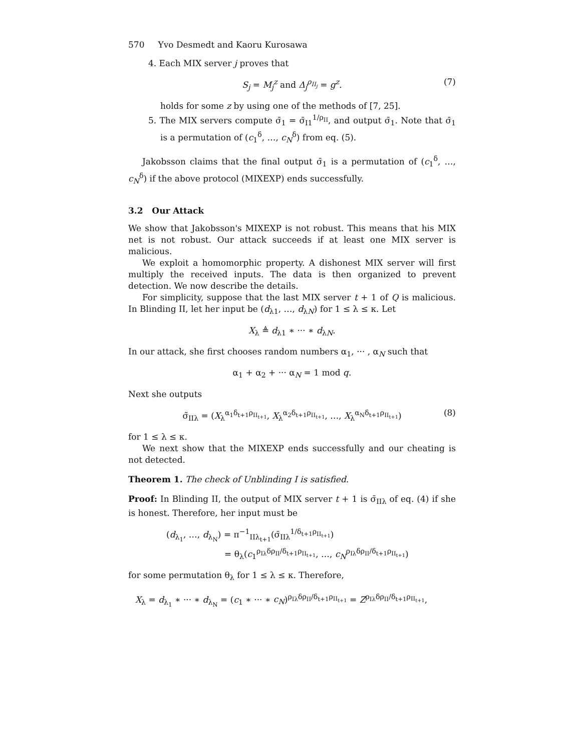570 Yvo Desmedt and Kaoru Kurosawa
4. Each MIX server j proves that
S<sub>j</sub> = M<sub>j</sub><sup>z</sup> and Δ<sub>j</sub><sup>ρ<sub>II<sub>j</sub></sub></sup> = g<sup>z</sup>. (7)
holds for some z by using one of the methods of [7, 25].
5. The MIX servers compute σ̄<sub>1</sub> = σ̄<sub>I1</sub><sup>1/ρ<sub>II</sub></sup>, and output σ̄<sub>1</sub>. Note that σ̄<sub>1</sub> is a permutation of (c<sub>1</sub><sup>δ</sup>, …, c<sub>N</sub><sup>δ</sup>) from eq. (5).
Jakobsson claims that the final output σ̄<sub>1</sub> is a permutation of (c<sub>1</sub><sup>δ</sup>, …, c<sub>N</sub><sup>δ</sup>) if the above protocol (MIXEXP) ends successfully.
3.2 Our Attack
We show that Jakobsson's MIXEXP is not robust. This means that his MIX net is not robust. Our attack succeeds if at least one MIX server is malicious.
We exploit a homomorphic property. A dishonest MIX server will first multiply the received inputs. The data is then organized to prevent detection. We now describe the details.
For simplicity, suppose that the last MIX server t + 1 of Q is malicious. In Blinding II, let her input be (d<sub>λ1</sub>, …, d<sub>λN</sub>) for 1 ≤ λ ≤ κ. Let
X<sub>λ</sub> ≜ d<sub>λ1</sub> ∗ ··· ∗ d<sub>λN</sub>.
In our attack, she first chooses random numbers α<sub>1</sub>, ··· , α<sub>N</sub> such that
α<sub>1</sub> + α<sub>2</sub> + ··· α<sub>N</sub> = 1 mod q.
Next she outputs
σ̃<sub>IIλ</sub> = (X<sub>λ</sub><sup>α<sub>1</sub>δ<sub>t+1</sub>ρ<sub>II<sub>t+1</sub></sub></sup>, X<sub>λ</sub><sup>α<sub>2</sub>δ<sub>t+1</sub>ρ<sub>II<sub>t+1</sub></sub></sup>, …, X<sub>λ</sub><sup>α<sub>N</sub>δ<sub>t+1</sub>ρ<sub>II<sub>t+1</sub></sub></sup>) (8)
for 1 ≤ λ ≤ κ.
We next show that the MIXEXP ends successfully and our cheating is not detected.
Theorem 1. The check of Unblinding I is satisfied.
Proof: In Blinding II, the output of MIX server t + 1 is σ̄<sub>IIλ</sub> of eq. (4) if she is honest. Therefore, her input must be
(d<sub>λ<sub>1</sub></sub>, …, d<sub>λ<sub>N</sub></sub>) = π<sup>−1</sup><sub>IIλ<sub>t+1</sub></sub>(σ̄<sub>IIλ</sub><sup>1/δ<sub>t+1</sub>ρ<sub>II<sub>t+1</sub></sub></sup>)
= θ<sub>λ</sub>(c<sub>1</sub><sup>ρ<sub>Iλ</sub>δρ<sub>II</sub>/δ<sub>t+1</sub>ρ<sub>II<sub>t+1</sub></sub></sup>, …, c<sub>N</sub><sup>ρ<sub>Iλ</sub>δρ<sub>II</sub>/δ<sub>t+1</sub>ρ<sub>II<sub>t+1</sub></sub></sup>)
for some permutation θ<sub>λ</sub> for 1 ≤ λ ≤ κ. Therefore,
X<sub>λ</sub> = d<sub>λ<sub>1</sub></sub> ∗ ··· ∗ d<sub>λ<sub>N</sub></sub> = (c<sub>1</sub> ∗ ··· ∗ c<sub>N</sub>)<sup>ρ<sub>Iλ</sub>δρ<sub>II</sub>/δ<sub>t+1</sub>ρ<sub>II<sub>t+1</sub></sub></sup> = Z<sup>ρ<sub>Iλ</sub>δρ<sub>II</sub>/δ<sub>t+1</sub>ρ<sub>II<sub>t+1</sub></sub></sup>,